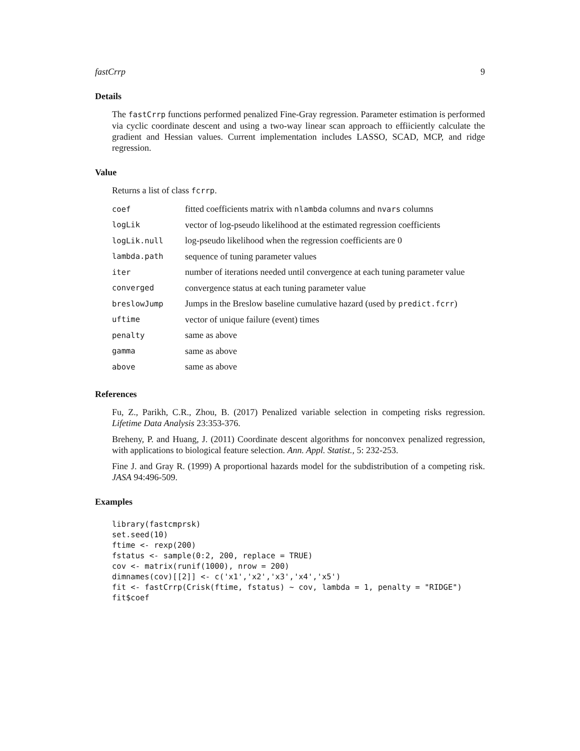fastCrrp 9
Details
The fastCrrp functions performed penalized Fine-Gray regression. Parameter estimation is performed via cyclic coordinate descent and using a two-way linear scan approach to effiiciently calculate the gradient and Hessian values. Current implementation includes LASSO, SCAD, MCP, and ridge regression.
Value
Returns a list of class fcrrp.
| coef | fitted coefficients matrix with nlambda columns and nvars columns |
| logLik | vector of log-pseudo likelihood at the estimated regression coefficients |
| logLik.null | log-pseudo likelihood when the regression coefficients are 0 |
| lambda.path | sequence of tuning parameter values |
| iter | number of iterations needed until convergence at each tuning parameter value |
| converged | convergence status at each tuning parameter value |
| breslowJump | Jumps in the Breslow baseline cumulative hazard (used by predict.fcrr ) |
| uftime | vector of unique failure (event) times |
| penalty | same as above |
| gamma | same as above |
| above | same as above |
References
Fu, Z., Parikh, C.R., Zhou, B. (2017) Penalized variable selection in competing risks regression. Lifetime Data Analysis 23:353-376.
Breheny, P. and Huang, J. (2011) Coordinate descent algorithms for nonconvex penalized regression, with applications to biological feature selection. Ann. Appl. Statist., 5: 232-253.
Fine J. and Gray R. (1999) A proportional hazards model for the subdistribution of a competing risk. JASA 94:496-509.
Examples
library(fastcmprsk)
set.seed(10)
ftime <- rexp(200)
fstatus <- sample(0:2, 200, replace = TRUE)
cov <- matrix(runif(1000), nrow = 200)
dimnames(cov)[[2]] <- c('x1','x2','x3','x4','x5')
fit <- fastCrrp(Crisk(ftime, fstatus) ~ cov, lambda = 1, penalty = "RIDGE")
fit$coef